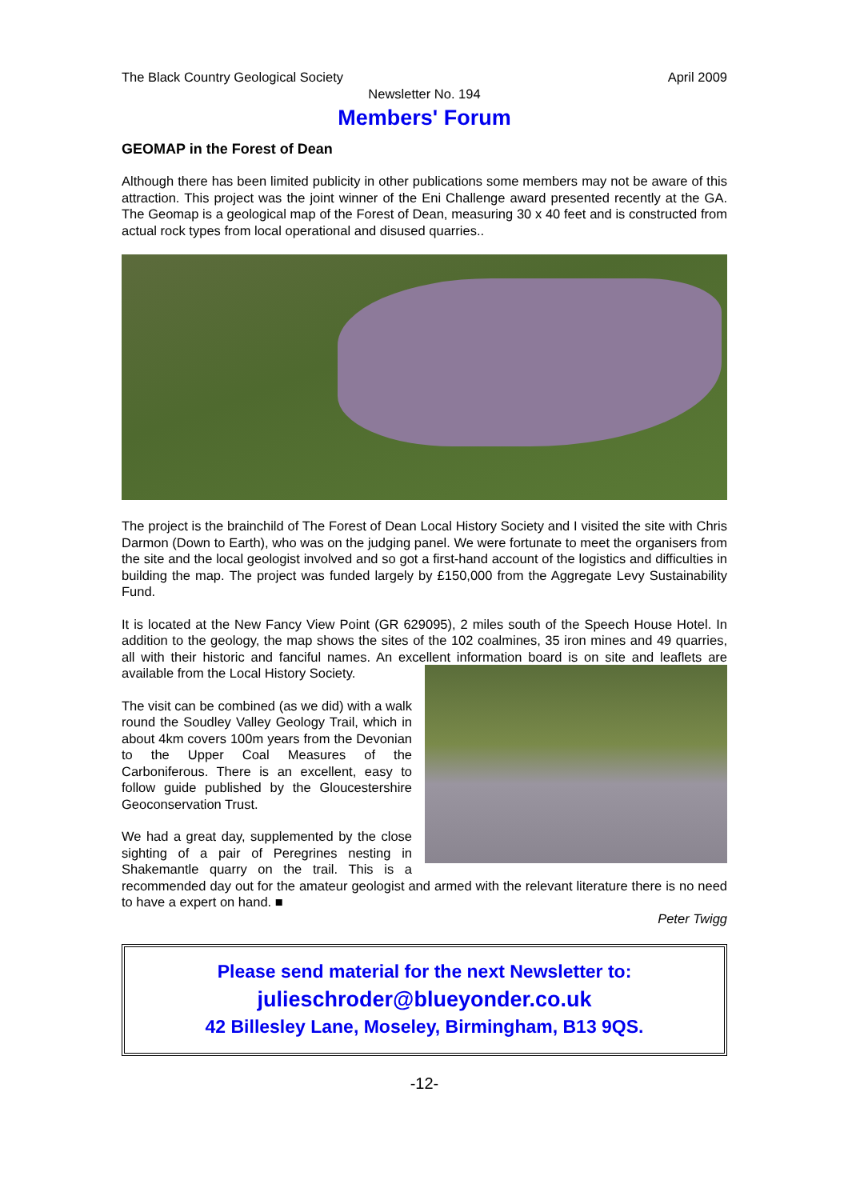The Black Country Geological Society April 2009
Newsletter No. 194
Members' Forum
GEOMAP in the Forest of Dean
Although there has been limited publicity in other publications some members may not be aware of this attraction. This project was the joint winner of the Eni Challenge award presented recently at the GA. The Geomap is a geological map of the Forest of Dean, measuring 30 x 40 feet and is constructed from actual rock types from local operational and disused quarries..
The project is the brainchild of The Forest of Dean Local History Society and I visited the site with Chris Darmon (Down to Earth), who was on the judging panel. We were fortunate to meet the organisers from the site and the local geologist involved and so got a first-hand account of the logistics and difficulties in building the map. The project was funded largely by £150,000 from the Aggregate Levy Sustainability Fund.
It is located at the New Fancy View Point (GR 629095), 2 miles south of the Speech House Hotel. In addition to the geology, the map shows the sites of the 102 coalmines, 35 iron mines and 49 quarries, all with their historic and fanciful names. An excellent information board is on site and leaflets are available from the Local History Society.
The visit can be combined (as we did) with a walk round the Soudley Valley Geology Trail, which in about 4km covers 100m years from the Devonian to the Upper Coal Measures of the Carboniferous. There is an excellent, easy to follow guide published by the Gloucestershire Geoconservation Trust.
We had a great day, supplemented by the close sighting of a pair of Peregrines nesting in Shakemantle quarry on the trail. This is a recommended day out for the amateur geologist and armed with the relevant literature there is no need to have a expert on hand. ■
Peter Twigg
Please send material for the next Newsletter to:
julieschroder@blueyonder.co.uk
42 Billesley Lane, Moseley, Birmingham, B13 9QS.
-12-